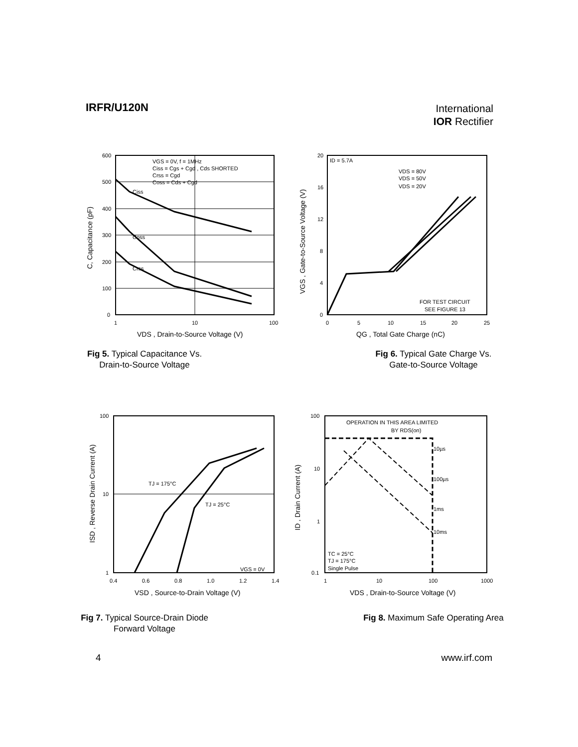IRFR/U120N
International
IOR Rectifier
Ciss
Coss
Crss
VGS = 0V, f = 1MHz
Ciss = Cgs + Cgd , Cds SHORTED
Crss = Cgd
Coss = Cds + Cgd
600
500
400
300
200
100
0
1
10
100
VDS , Drain-to-Source Voltage (V)
C, Capacitance (pF)
Fig 5. Typical Capacitance Vs.
Drain-to-Source Voltage
ID = 5.7A
VDS = 80V
VDS = 50V
VDS = 20V
FOR TEST CIRCUIT
SEE FIGURE 13
20
16
12
8
4
0
0
5
10
15
20
25
QG , Total Gate Charge (nC)
VGS , Gate-to-Source Voltage (V)
Fig 6. Typical Gate Charge Vs.
Gate-to-Source Voltage
TJ = 175°C
TJ = 25°C
VGS = 0V
100
10
1
0.4
0.6
0.8
1.0
1.2
1.4
VSD , Source-to-Drain Voltage (V)
ISD , Reverse Drain Current (A)
Fig 7. Typical Source-Drain Diode
Forward Voltage
OPERATION IN THIS AREA LIMITED
BY RDS(on)
10µs
100µs
1ms
10ms
TC = 25°C
TJ = 175°C
Single Pulse
100
10
1
0.1
1
10
100
1000
VDS , Drain-to-Source Voltage (V)
ID , Drain Current (A)
Fig 8. Maximum Safe Operating Area
4 www.irf.com